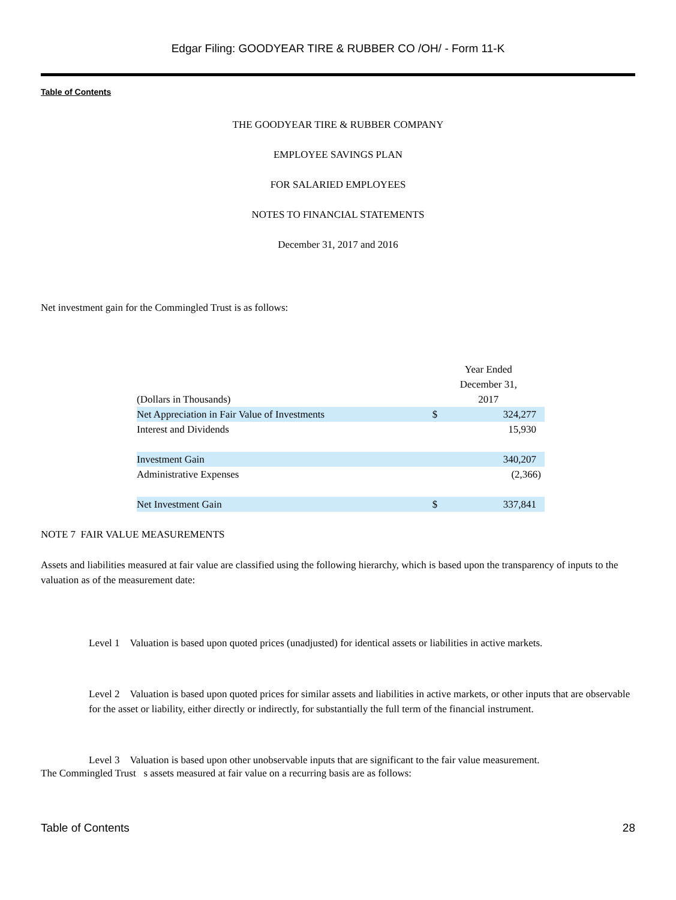Edgar Filing: GOODYEAR TIRE & RUBBER CO /OH/ - Form 11-K
Table of Contents
THE GOODYEAR TIRE & RUBBER COMPANY
EMPLOYEE SAVINGS PLAN
FOR SALARIED EMPLOYEES
NOTES TO FINANCIAL STATEMENTS
December 31, 2017 and 2016
Net investment gain for the Commingled Trust is as follows:
| (Dollars in Thousands) | Year Ended December 31, 2017 | |
| Net Appreciation in Fair Value of Investments | $ | 324,277 |
| Interest and Dividends | | 15,930 |
| Investment Gain | | 340,207 |
| Administrative Expenses | | (2,366) |
| Net Investment Gain | $ | 337,841 |
NOTE 7 FAIR VALUE MEASUREMENTS
Assets and liabilities measured at fair value are classified using the following hierarchy, which is based upon the transparency of inputs to the valuation as of the measurement date:
Level 1 Valuation is based upon quoted prices (unadjusted) for identical assets or liabilities in active markets.
Level 2 Valuation is based upon quoted prices for similar assets and liabilities in active markets, or other inputs that are observable for the asset or liability, either directly or indirectly, for substantially the full term of the financial instrument.
Level 3 Valuation is based upon other unobservable inputs that are significant to the fair value measurement.
The Commingled Trust s assets measured at fair value on a recurring basis are as follows:
Table of Contents 28